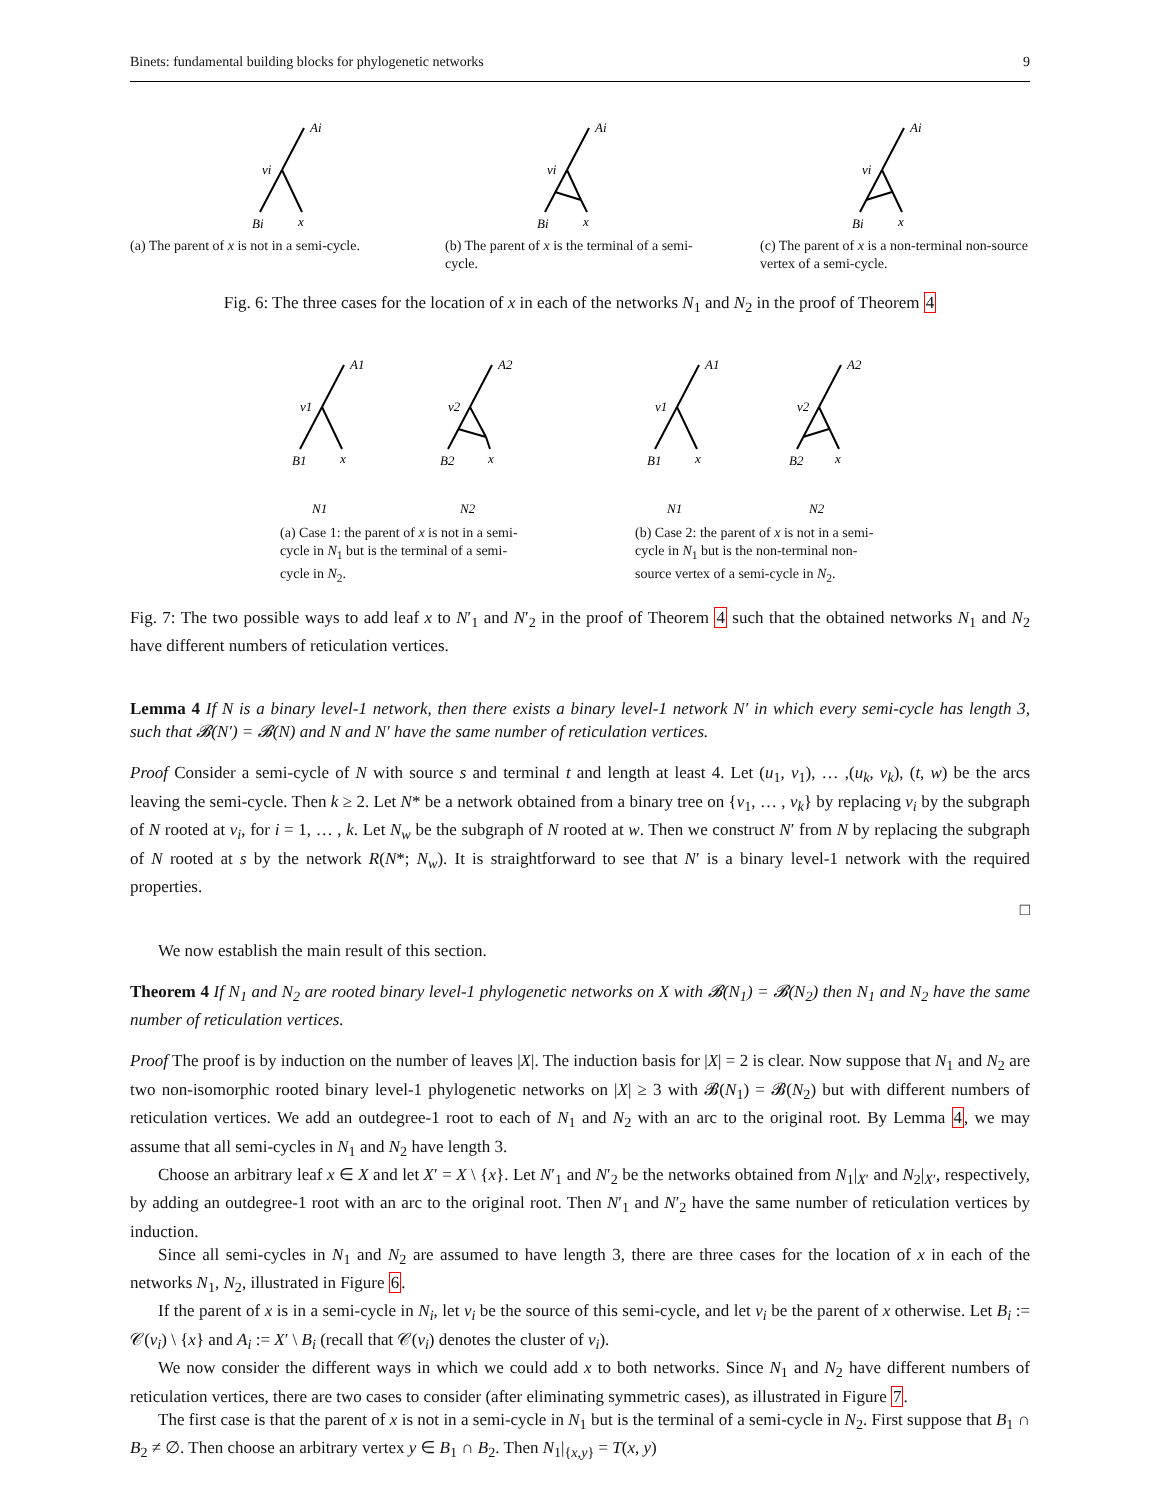Binets: fundamental building blocks for phylogenetic networks 9
Ai
vi
Bi
x
(a) The parent of x is not in a semi-cycle.
Ai
vi
Bi
x
(b) The parent of x is the terminal of a semi-cycle.
Ai
vi
Bi
x
(c) The parent of x is a non-terminal non-source vertex of a semi-cycle.
Fig. 6: The three cases for the location of x in each of the networks N<sub>1</sub> and N<sub>2</sub> in the proof of Theorem 4
A1
v1
B1
x
A2
v2
B2
x
N1
N2
(a) Case 1: the parent of x is not in a semi-cycle in N<sub>1</sub> but is the terminal of a semi-cycle in N<sub>2</sub>.
A1
v1
B1
x
A2
v2
B2
x
N1
N2
(b) Case 2: the parent of x is not in a semi-cycle in N<sub>1</sub> but is the non-terminal non-source vertex of a semi-cycle in N<sub>2</sub>.
Fig. 7: The two possible ways to add leaf x to N′<sub>1</sub> and N′<sub>2</sub> in the proof of Theorem 4 such that the obtained networks N<sub>1</sub> and N<sub>2</sub> have different numbers of reticulation vertices.
Lemma 4 If N is a binary level-1 network, then there exists a binary level-1 network N′ in which every semi-cycle has length 3, such that 𝓑(N′) = 𝓑(N) and N and N′ have the same number of reticulation vertices.
Proof Consider a semi-cycle of N with source s and terminal t and length at least 4. Let (u<sub>1</sub>, v<sub>1</sub>), … ,(u<sub>k</sub>, v<sub>k</sub>), (t, w) be the arcs leaving the semi-cycle. Then k ≥ 2. Let N* be a network obtained from a binary tree on {v<sub>1</sub>, … , v<sub>k</sub>} by replacing v<sub>i</sub> by the subgraph of N rooted at v<sub>i</sub>, for i = 1, … , k. Let N<sub>w</sub> be the subgraph of N rooted at w. Then we construct N′ from N by replacing the subgraph of N rooted at s by the network R(N*; N<sub>w</sub>). It is straightforward to see that N′ is a binary level-1 network with the required properties.
□
We now establish the main result of this section.
Theorem 4 If N<sub>1</sub> and N<sub>2</sub> are rooted binary level-1 phylogenetic networks on X with 𝓑(N<sub>1</sub>) = 𝓑(N<sub>2</sub>) then N<sub>1</sub> and N<sub>2</sub> have the same number of reticulation vertices.
Proof The proof is by induction on the number of leaves |X|. The induction basis for |X| = 2 is clear. Now suppose that N<sub>1</sub> and N<sub>2</sub> are two non-isomorphic rooted binary level-1 phylogenetic networks on |X| ≥ 3 with 𝓑(N<sub>1</sub>) = 𝓑(N<sub>2</sub>) but with different numbers of reticulation vertices. We add an outdegree-1 root to each of N<sub>1</sub> and N<sub>2</sub> with an arc to the original root. By Lemma 4, we may assume that all semi-cycles in N<sub>1</sub> and N<sub>2</sub> have length 3.
Choose an arbitrary leaf x ∈ X and let X′ = X \ {x}. Let N′<sub>1</sub> and N′<sub>2</sub> be the networks obtained from N<sub>1</sub>|<sub>X′</sub> and N<sub>2</sub>|<sub>X′</sub>, respectively, by adding an outdegree-1 root with an arc to the original root. Then N′<sub>1</sub> and N′<sub>2</sub> have the same number of reticulation vertices by induction.
Since all semi-cycles in N<sub>1</sub> and N<sub>2</sub> are assumed to have length 3, there are three cases for the location of x in each of the networks N<sub>1</sub>, N<sub>2</sub>, illustrated in Figure 6.
If the parent of x is in a semi-cycle in N<sub>i</sub>, let v<sub>i</sub> be the source of this semi-cycle, and let v<sub>i</sub> be the parent of x otherwise. Let B<sub>i</sub> := 𝒞(v<sub>i</sub>) \ {x} and A<sub>i</sub> := X′ \ B<sub>i</sub> (recall that 𝒞(v<sub>i</sub>) denotes the cluster of v<sub>i</sub>).
We now consider the different ways in which we could add x to both networks. Since N<sub>1</sub> and N<sub>2</sub> have different numbers of reticulation vertices, there are two cases to consider (after eliminating symmetric cases), as illustrated in Figure 7.
The first case is that the parent of x is not in a semi-cycle in N<sub>1</sub> but is the terminal of a semi-cycle in N<sub>2</sub>. First suppose that B<sub>1</sub> ∩ B<sub>2</sub> ≠ ∅. Then choose an arbitrary vertex y ∈ B<sub>1</sub> ∩ B<sub>2</sub>. Then N<sub>1</sub>|<sub>{x,y}</sub> = T(x, y)